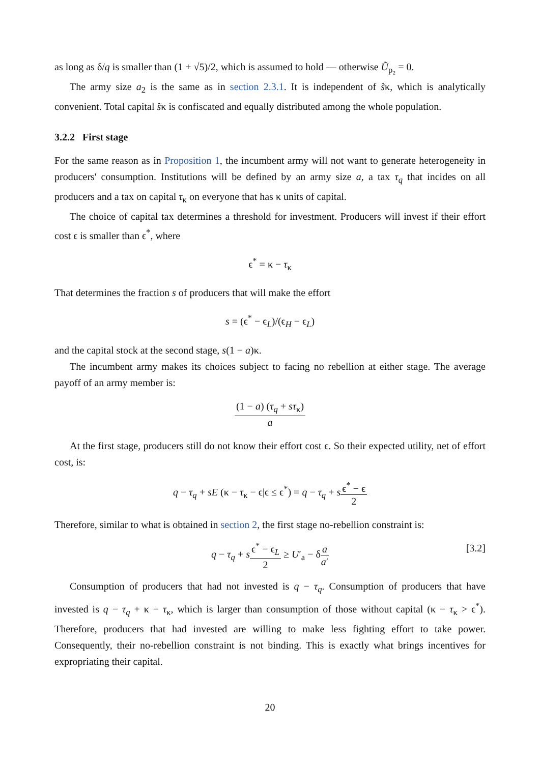as long as δ/q is smaller than (1 + √5)/2, which is assumed to hold — otherwise Ũ<sub>p₂</sub> = 0.
The army size a<sub>2</sub> is the same as in section 2.3.1. It is independent of s̃κ, which is analytically convenient. Total capital s̃κ is confiscated and equally distributed among the whole population.
3.2.2 First stage
For the same reason as in Proposition 1, the incumbent army will not want to generate heterogeneity in producers' consumption. Institutions will be defined by an army size a, a tax τ<sub>q</sub> that incides on all producers and a tax on capital τ<sub>κ</sub> on everyone that has κ units of capital.
The choice of capital tax determines a threshold for investment. Producers will invest if their effort cost ϵ is smaller than ϵ<sup>*</sup>, where
ϵ<sup>*</sup> = κ − τ<sub>κ</sub>
That determines the fraction s of producers that will make the effort
s = (ϵ<sup>*</sup> − ϵ<sub>L</sub>)/(ϵ<sub>H</sub> − ϵ<sub>L</sub>)
and the capital stock at the second stage, s(1 − a)κ.
The incumbent army makes its choices subject to facing no rebellion at either stage. The average payoff of an army member is:
(1 − a) (τ<sub>q</sub> + sτ<sub>κ</sub>) a
At the first stage, producers still do not know their effort cost ϵ. So their expected utility, net of effort cost, is:
q − τ<sub>q</sub> + sE (κ − τ<sub>κ</sub> − ϵ|ϵ ≤ ϵ<sup>*</sup>) = q − τ<sub>q</sub> + sϵ<sup>*</sup> − ϵ 2
Therefore, similar to what is obtained in section 2, the first stage no-rebellion constraint is:
q − τ<sub>q</sub> + sϵ<sup>*</sup> − ϵ<sub>L</sub> 2 ≥ U′<sub>a</sub> − δa a′ [3.2]
Consumption of producers that had not invested is q − τ<sub>q</sub>. Consumption of producers that have invested is q − τ<sub>q</sub> + κ − τ<sub>κ</sub>, which is larger than consumption of those without capital (κ − τ<sub>κ</sub> > ϵ<sup>*</sup>). Therefore, producers that had invested are willing to make less fighting effort to take power. Consequently, their no-rebellion constraint is not binding. This is exactly what brings incentives for expropriating their capital.
20